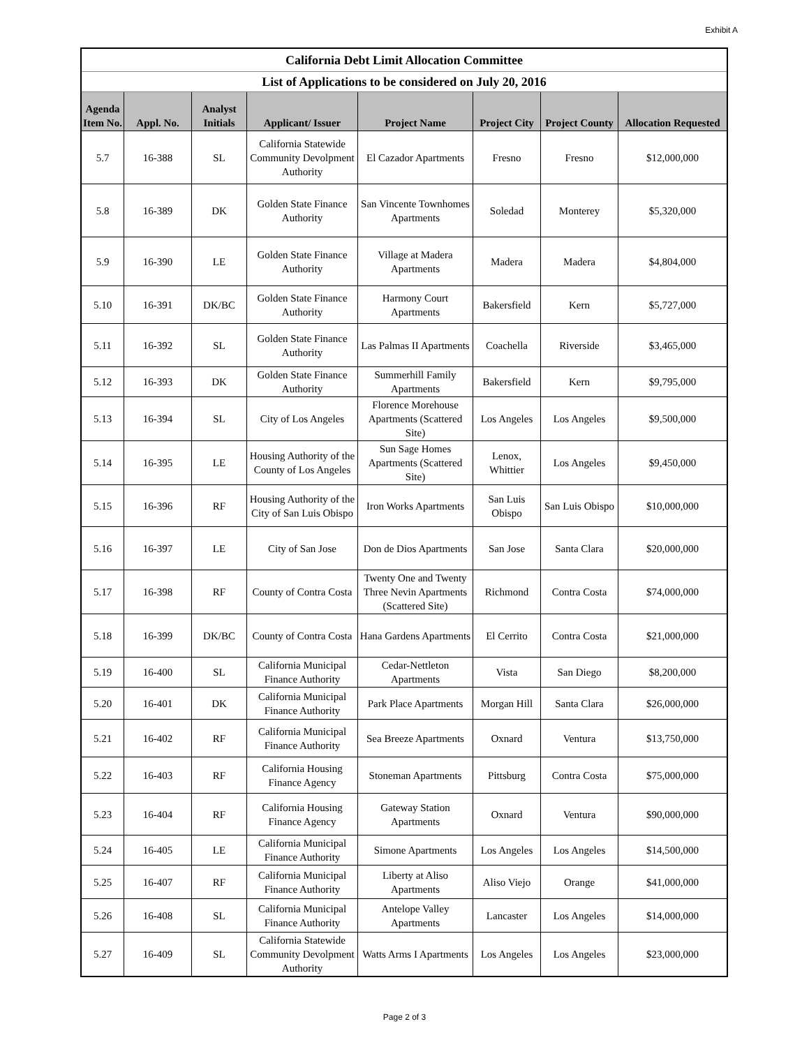Exhibit A
| California Debt Limit Allocation Committee | | | | | | | |
| --- | --- | --- | --- | --- | --- | --- | --- |
| List of Applications to be considered on July 20, 2016 | | | | | | | |
| Agenda Item No. | Appl. No. | Analyst Initials | Applicant/ Issuer | Project Name | Project City | Project County | Allocation Requested |
| 5.7 | 16-388 | SL | California Statewide Community Devolpment Authority | El Cazador Apartments | Fresno | Fresno | $12,000,000 |
| 5.8 | 16-389 | DK | Golden State Finance Authority | San Vincente Townhomes Apartments | Soledad | Monterey | $5,320,000 |
| 5.9 | 16-390 | LE | Golden State Finance Authority | Village at Madera Apartments | Madera | Madera | $4,804,000 |
| 5.10 | 16-391 | DK/BC | Golden State Finance Authority | Harmony Court Apartments | Bakersfield | Kern | $5,727,000 |
| 5.11 | 16-392 | SL | Golden State Finance Authority | Las Palmas II Apartments | Coachella | Riverside | $3,465,000 |
| 5.12 | 16-393 | DK | Golden State Finance Authority | Summerhill Family Apartments | Bakersfield | Kern | $9,795,000 |
| 5.13 | 16-394 | SL | City of Los Angeles | Florence Morehouse Apartments (Scattered Site) | Los Angeles | Los Angeles | $9,500,000 |
| 5.14 | 16-395 | LE | Housing Authority of the County of Los Angeles | Sun Sage Homes Apartments (Scattered Site) | Lenox, Whittier | Los Angeles | $9,450,000 |
| 5.15 | 16-396 | RF | Housing Authority of the City of San Luis Obispo | Iron Works Apartments | San Luis Obispo | San Luis Obispo | $10,000,000 |
| 5.16 | 16-397 | LE | City of San Jose | Don de Dios Apartments | San Jose | Santa Clara | $20,000,000 |
| 5.17 | 16-398 | RF | County of Contra Costa | Twenty One and Twenty Three Nevin Apartments (Scattered Site) | Richmond | Contra Costa | $74,000,000 |
| 5.18 | 16-399 | DK/BC | County of Contra Costa | Hana Gardens Apartments | El Cerrito | Contra Costa | $21,000,000 |
| 5.19 | 16-400 | SL | California Municipal Finance Authority | Cedar-Nettleton Apartments | Vista | San Diego | $8,200,000 |
| 5.20 | 16-401 | DK | California Municipal Finance Authority | Park Place Apartments | Morgan Hill | Santa Clara | $26,000,000 |
| 5.21 | 16-402 | RF | California Municipal Finance Authority | Sea Breeze Apartments | Oxnard | Ventura | $13,750,000 |
| 5.22 | 16-403 | RF | California Housing Finance Agency | Stoneman Apartments | Pittsburg | Contra Costa | $75,000,000 |
| 5.23 | 16-404 | RF | California Housing Finance Agency | Gateway Station Apartments | Oxnard | Ventura | $90,000,000 |
| 5.24 | 16-405 | LE | California Municipal Finance Authority | Simone Apartments | Los Angeles | Los Angeles | $14,500,000 |
| 5.25 | 16-407 | RF | California Municipal Finance Authority | Liberty at Aliso Apartments | Aliso Viejo | Orange | $41,000,000 |
| 5.26 | 16-408 | SL | California Municipal Finance Authority | Antelope Valley Apartments | Lancaster | Los Angeles | $14,000,000 |
| 5.27 | 16-409 | SL | California Statewide Community Devolpment Authority | Watts Arms I Apartments | Los Angeles | Los Angeles | $23,000,000 |
Page 2 of 3